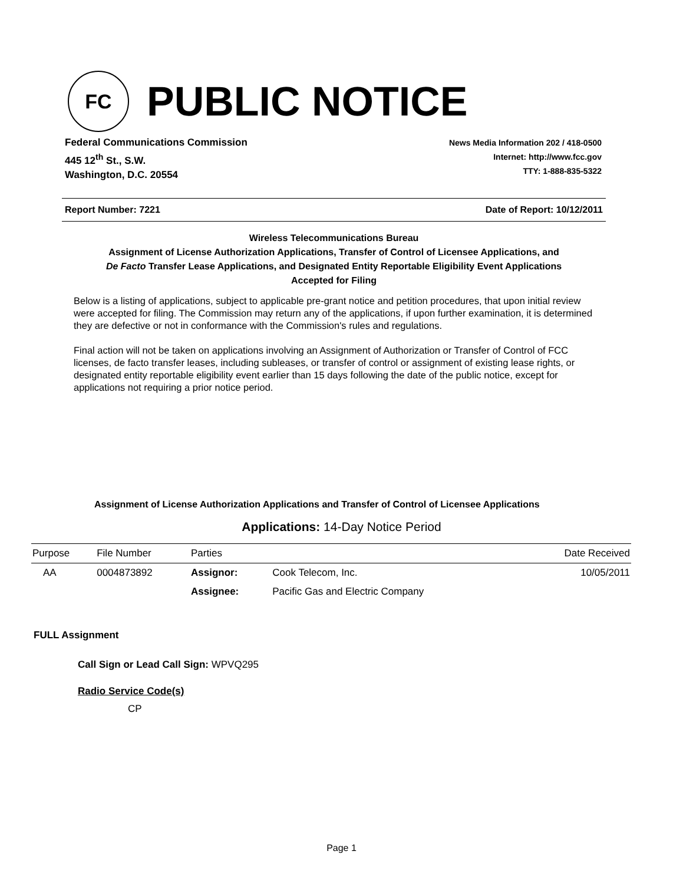FC
PUBLIC NOTICE
Federal Communications Commission
445 12<sup>th</sup> St., S.W.
Washington, D.C. 20554
News Media Information 202 / 418-0500
Internet: http://www.fcc.gov
TTY: 1-888-835-5322
Report Number: 7221 Date of Report: 10/12/2011
Wireless Telecommunications Bureau
Assignment of License Authorization Applications, Transfer of Control of Licensee Applications, and
De Facto Transfer Lease Applications, and Designated Entity Reportable Eligibility Event Applications
Accepted for Filing
Below is a listing of applications, subject to applicable pre-grant notice and petition procedures, that upon initial review were accepted for filing. The Commission may return any of the applications, if upon further examination, it is determined they are defective or not in conformance with the Commission's rules and regulations.
Final action will not be taken on applications involving an Assignment of Authorization or Transfer of Control of FCC licenses, de facto transfer leases, including subleases, or transfer of control or assignment of existing lease rights, or designated entity reportable eligibility event earlier than 15 days following the date of the public notice, except for applications not requiring a prior notice period.
Assignment of License Authorization Applications and Transfer of Control of Licensee Applications
Applications: 14-Day Notice Period
| Purpose | File Number | Parties | | Date Received |
| --- | --- | --- | --- | --- |
| AA | 0004873892 | Assignor: | Cook Telecom, Inc. | 10/05/2011 |
| | | Assignee: | Pacific Gas and Electric Company | |
FULL Assignment
Call Sign or Lead Call Sign: WPVQ295
Radio Service Code(s)
CP
Page 1